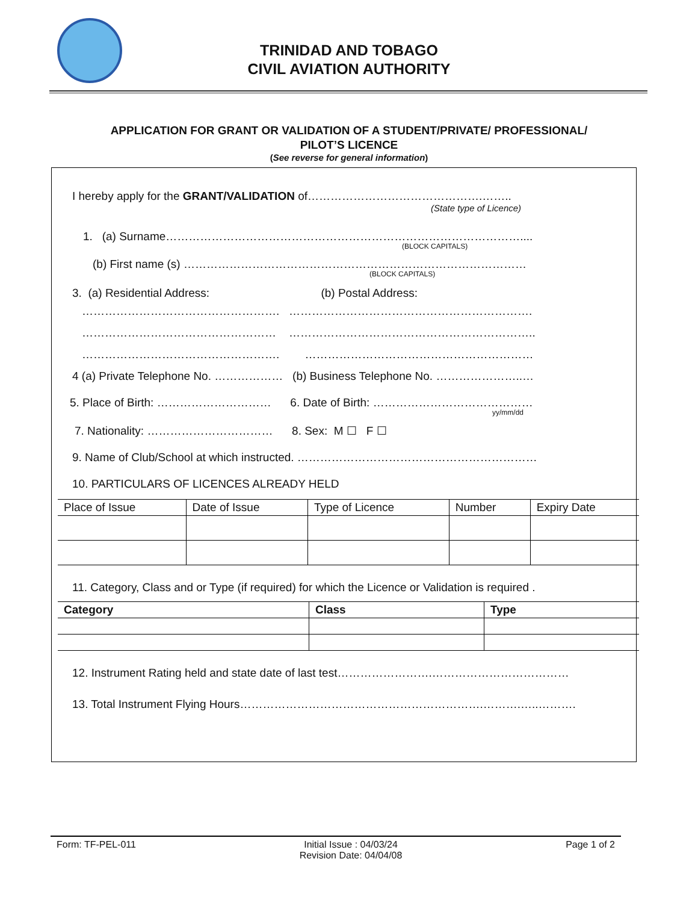TRINIDAD AND TOBAGO
CIVIL AVIATION AUTHORITY
APPLICATION FOR GRANT OR VALIDATION OF A STUDENT/PRIVATE/ PROFESSIONAL/
PILOT’S LICENCE
(See reverse for general information)
I hereby apply for the GRANT/VALIDATION of……………………………………….……..
(State type of Licence)
1. (a) Surname…………………………………………………………………………………....
(BLOCK CAPITALS)
(b) First name (s) ………………………………………………………………………………
(BLOCK CAPITALS)
3. (a) Residential Address: (b) Postal Address:
……………………………………………. ……………………………………………………….
…………………………………………… ………………………………………………………..
……………………………………………. ……………………………………………………
4 (a) Private Telephone No. ……………… (b) Business Telephone No. …………………..…
5. Place of Birth: ………………………… 6. Date of Birth: ……………………………………
yy/mm/dd
7. Nationality: …………………………… 8. Sex: M ☐ F ☐
9. Name of Club/School at which instructed. ………………………………………………………
10. PARTICULARS OF LICENCES ALREADY HELD
| Place of Issue | Date of Issue | Type of Licence | Number | Expiry Date |
| --- | --- | --- | --- | --- |
11. Category, Class and or Type (if required) for which the Licence or Validation is required .
| Category | Class | Type |
| --- | --- | --- |
12. Instrument Rating held and state date of last test…………………….………………………………
13. Total Instrument Flying Hours……………………………………………………….……….…..……….
Form: TF-PEL-011 Initial Issue : 04/03/24
Revision Date: 04/04/08 Page 1 of 2